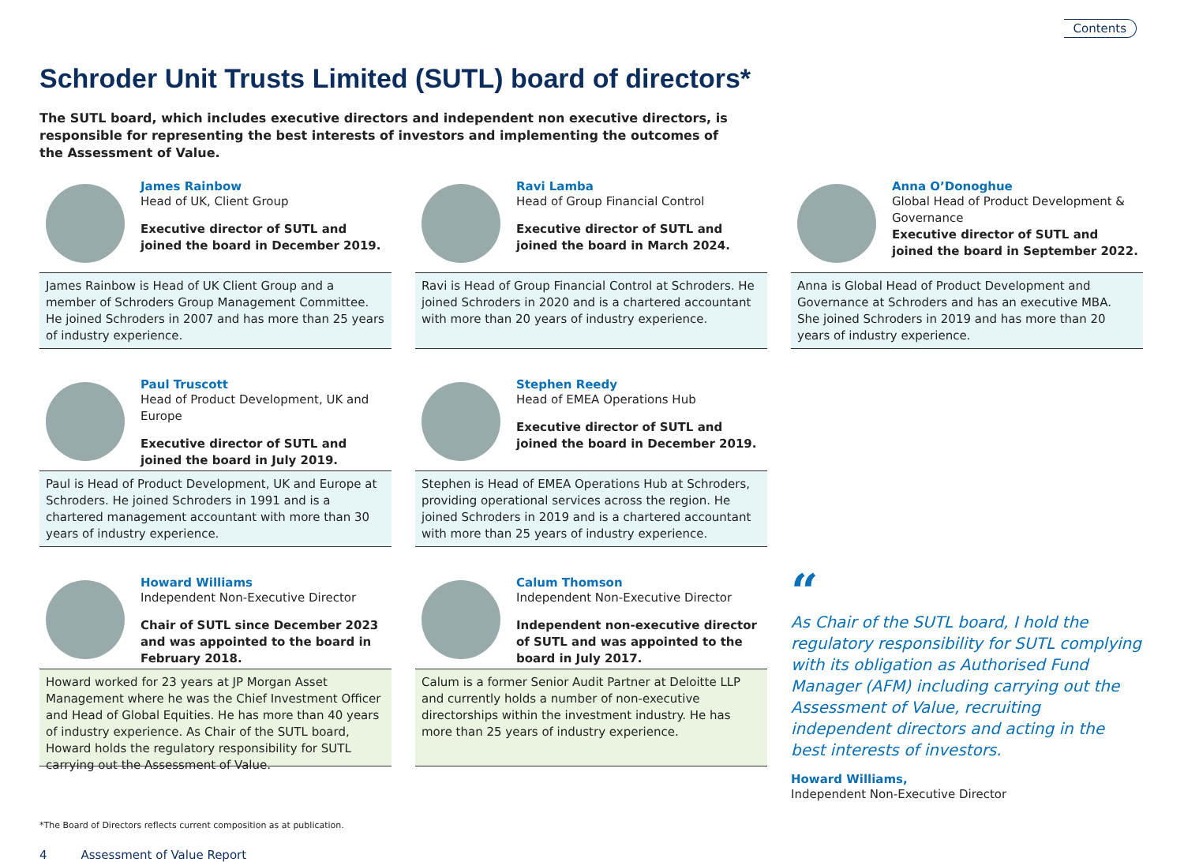Contents
Schroder Unit Trusts Limited (SUTL) board of directors*
The SUTL board, which includes executive directors and independent non executive directors, is responsible for representing the best interests of investors and implementing the outcomes of the Assessment of Value.
James Rainbow
Head of UK, Client Group
Executive director of SUTL and joined the board in December 2019.
James Rainbow is Head of UK Client Group and a member of Schroders Group Management Committee. He joined Schroders in 2007 and has more than 25 years of industry experience.
Ravi Lamba
Head of Group Financial Control
Executive director of SUTL and joined the board in March 2024.
Ravi is Head of Group Financial Control at Schroders. He joined Schroders in 2020 and is a chartered accountant with more than 20 years of industry experience.
Anna O’Donoghue
Global Head of Product Development & Governance
Executive director of SUTL and joined the board in September 2022.
Anna is Global Head of Product Development and Governance at Schroders and has an executive MBA. She joined Schroders in 2019 and has more than 20 years of industry experience.
Paul Truscott
Head of Product Development, UK and Europe
Executive director of SUTL and joined the board in July 2019.
Paul is Head of Product Development, UK and Europe at Schroders. He joined Schroders in 1991 and is a chartered management accountant with more than 30 years of industry experience.
Stephen Reedy
Head of EMEA Operations Hub
Executive director of SUTL and joined the board in December 2019.
Stephen is Head of EMEA Operations Hub at Schroders, providing operational services across the region. He joined Schroders in 2019 and is a chartered accountant with more than 25 years of industry experience.
Howard Williams
Independent Non-Executive Director
Chair of SUTL since December 2023 and was appointed to the board in February 2018.
Howard worked for 23 years at JP Morgan Asset Management where he was the Chief Investment Officer and Head of Global Equities. He has more than 40 years of industry experience. As Chair of the SUTL board, Howard holds the regulatory responsibility for SUTL carrying out the Assessment of Value.
Calum Thomson
Independent Non-Executive Director
Independent non-executive director of SUTL and was appointed to the board in July 2017.
Calum is a former Senior Audit Partner at Deloitte LLP and currently holds a number of non-executive directorships within the investment industry. He has more than 25 years of industry experience.
“
As Chair of the SUTL board, I hold the regulatory responsibility for SUTL complying with its obligation as Authorised Fund Manager (AFM) including carrying out the Assessment of Value, recruiting independent directors and acting in the best interests of investors.
Howard Williams,
Independent Non-Executive Director
*The Board of Directors reflects current composition as at publication.
4 Assessment of Value Report